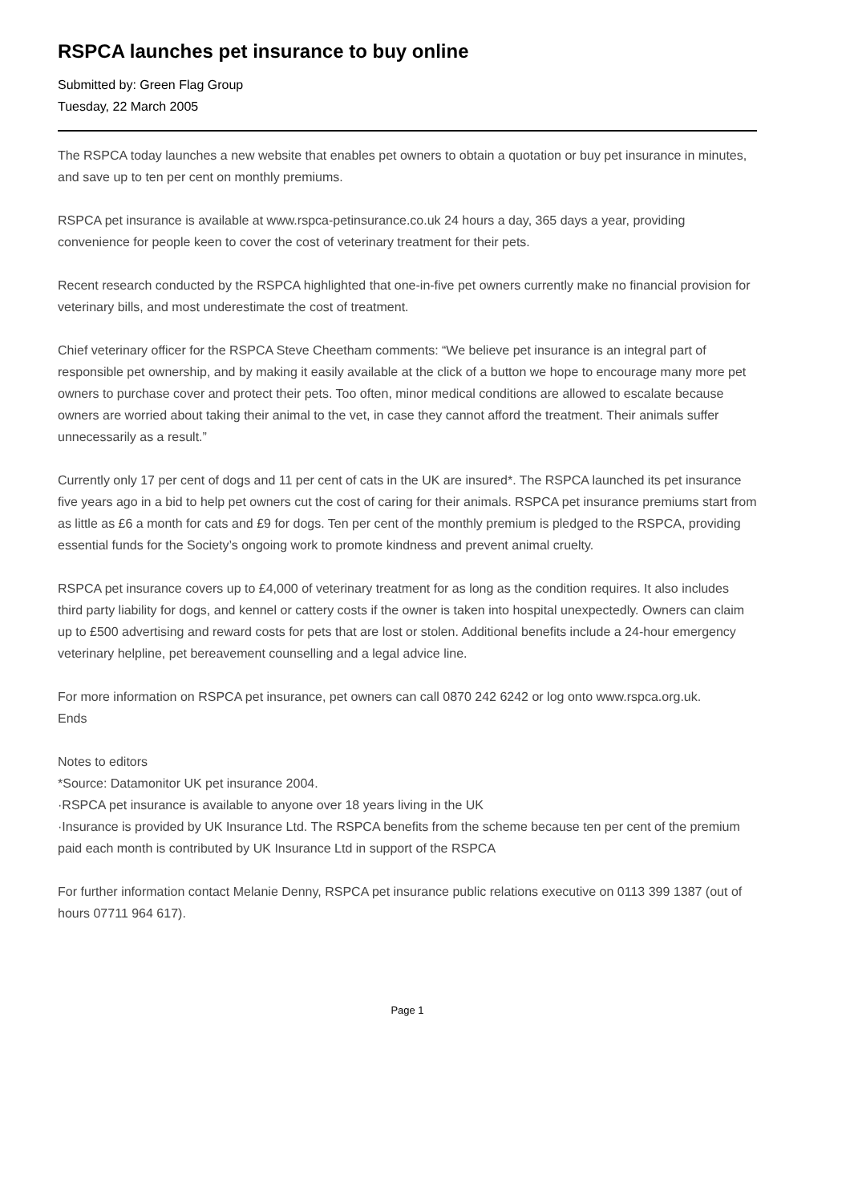RSPCA launches pet insurance to buy online
Submitted by: Green Flag Group
Tuesday, 22 March 2005
The RSPCA today launches a new website that enables pet owners to obtain a quotation or buy pet insurance in minutes, and save up to ten per cent on monthly premiums.
RSPCA pet insurance is available at www.rspca-petinsurance.co.uk 24 hours a day, 365 days a year, providing convenience for people keen to cover the cost of veterinary treatment for their pets.
Recent research conducted by the RSPCA highlighted that one-in-five pet owners currently make no financial provision for veterinary bills, and most underestimate the cost of treatment.
Chief veterinary officer for the RSPCA Steve Cheetham comments: “We believe pet insurance is an integral part of responsible pet ownership, and by making it easily available at the click of a button we hope to encourage many more pet owners to purchase cover and protect their pets. Too often, minor medical conditions are allowed to escalate because owners are worried about taking their animal to the vet, in case they cannot afford the treatment. Their animals suffer unnecessarily as a result.”
Currently only 17 per cent of dogs and 11 per cent of cats in the UK are insured*. The RSPCA launched its pet insurance five years ago in a bid to help pet owners cut the cost of caring for their animals. RSPCA pet insurance premiums start from as little as £6 a month for cats and £9 for dogs. Ten per cent of the monthly premium is pledged to the RSPCA, providing essential funds for the Society’s ongoing work to promote kindness and prevent animal cruelty.
RSPCA pet insurance covers up to £4,000 of veterinary treatment for as long as the condition requires. It also includes third party liability for dogs, and kennel or cattery costs if the owner is taken into hospital unexpectedly. Owners can claim up to £500 advertising and reward costs for pets that are lost or stolen. Additional benefits include a 24-hour emergency veterinary helpline, pet bereavement counselling and a legal advice line.
For more information on RSPCA pet insurance, pet owners can call 0870 242 6242 or log onto www.rspca.org.uk.
Ends
Notes to editors
*Source: Datamonitor UK pet insurance 2004.
·RSPCA pet insurance is available to anyone over 18 years living in the UK
·Insurance is provided by UK Insurance Ltd. The RSPCA benefits from the scheme because ten per cent of the premium paid each month is contributed by UK Insurance Ltd in support of the RSPCA
For further information contact Melanie Denny, RSPCA pet insurance public relations executive on 0113 399 1387 (out of hours 07711 964 617).
Page 1